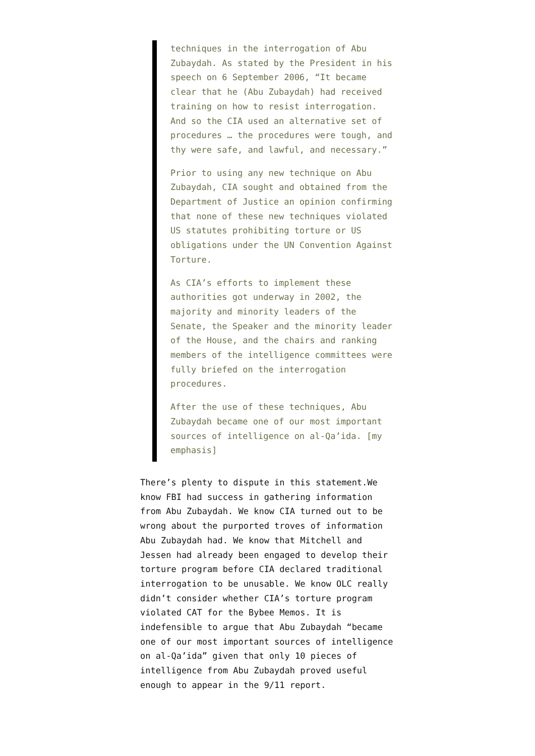techniques in the interrogation of Abu Zubaydah. As stated by the President in his speech on 6 September 2006, “It became clear that he (Abu Zubaydah) had received training on how to resist interrogation. And so the CIA used an alternative set of procedures … the procedures were tough, and thy were safe, and lawful, and necessary.”
Prior to using any new technique on Abu Zubaydah, CIA sought and obtained from the Department of Justice an opinion confirming that none of these new techniques violated US statutes prohibiting torture or US obligations under the UN Convention Against Torture.
As CIA’s efforts to implement these authorities got underway in 2002, the majority and minority leaders of the Senate, the Speaker and the minority leader of the House, and the chairs and ranking members of the intelligence committees were fully briefed on the interrogation procedures.
After the use of these techniques, Abu Zubaydah became one of our most important sources of intelligence on al-Qa’ida. [my emphasis]
There’s plenty to dispute in this statement.We know FBI had success in gathering information from Abu Zubaydah. We know CIA turned out to be wrong about the purported troves of information Abu Zubaydah had. We know that Mitchell and Jessen had already been engaged to develop their torture program before CIA declared traditional interrogation to be unusable. We know OLC really didn’t consider whether CIA’s torture program violated CAT for the Bybee Memos. It is indefensible to argue that Abu Zubaydah “became one of our most important sources of intelligence on al-Qa’ida” given that only 10 pieces of intelligence from Abu Zubaydah proved useful enough to appear in the 9/11 report.